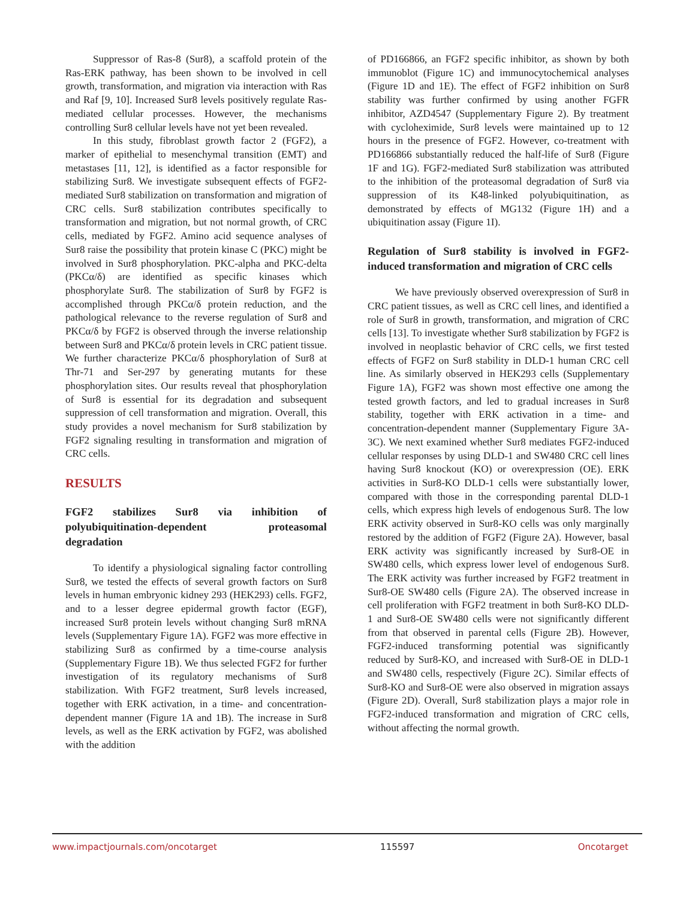Suppressor of Ras-8 (Sur8), a scaffold protein of the Ras-ERK pathway, has been shown to be involved in cell growth, transformation, and migration via interaction with Ras and Raf [9, 10]. Increased Sur8 levels positively regulate Ras-mediated cellular processes. However, the mechanisms controlling Sur8 cellular levels have not yet been revealed.
In this study, fibroblast growth factor 2 (FGF2), a marker of epithelial to mesenchymal transition (EMT) and metastases [11, 12], is identified as a factor responsible for stabilizing Sur8. We investigate subsequent effects of FGF2-mediated Sur8 stabilization on transformation and migration of CRC cells. Sur8 stabilization contributes specifically to transformation and migration, but not normal growth, of CRC cells, mediated by FGF2. Amino acid sequence analyses of Sur8 raise the possibility that protein kinase C (PKC) might be involved in Sur8 phosphorylation. PKC-alpha and PKC-delta (PKCα/δ) are identified as specific kinases which phosphorylate Sur8. The stabilization of Sur8 by FGF2 is accomplished through PKCα/δ protein reduction, and the pathological relevance to the reverse regulation of Sur8 and PKCα/δ by FGF2 is observed through the inverse relationship between Sur8 and PKCα/δ protein levels in CRC patient tissue. We further characterize PKCα/δ phosphorylation of Sur8 at Thr-71 and Ser-297 by generating mutants for these phosphorylation sites. Our results reveal that phosphorylation of Sur8 is essential for its degradation and subsequent suppression of cell transformation and migration. Overall, this study provides a novel mechanism for Sur8 stabilization by FGF2 signaling resulting in transformation and migration of CRC cells.
RESULTS
FGF2 stabilizes Sur8 via inhibition of polyubiquitination-dependent proteasomal degradation
To identify a physiological signaling factor controlling Sur8, we tested the effects of several growth factors on Sur8 levels in human embryonic kidney 293 (HEK293) cells. FGF2, and to a lesser degree epidermal growth factor (EGF), increased Sur8 protein levels without changing Sur8 mRNA levels (Supplementary Figure 1A). FGF2 was more effective in stabilizing Sur8 as confirmed by a time-course analysis (Supplementary Figure 1B). We thus selected FGF2 for further investigation of its regulatory mechanisms of Sur8 stabilization. With FGF2 treatment, Sur8 levels increased, together with ERK activation, in a time- and concentration-dependent manner (Figure 1A and 1B). The increase in Sur8 levels, as well as the ERK activation by FGF2, was abolished with the addition
of PD166866, an FGF2 specific inhibitor, as shown by both immunoblot (Figure 1C) and immunocytochemical analyses (Figure 1D and 1E). The effect of FGF2 inhibition on Sur8 stability was further confirmed by using another FGFR inhibitor, AZD4547 (Supplementary Figure 2). By treatment with cycloheximide, Sur8 levels were maintained up to 12 hours in the presence of FGF2. However, co-treatment with PD166866 substantially reduced the half-life of Sur8 (Figure 1F and 1G). FGF2-mediated Sur8 stabilization was attributed to the inhibition of the proteasomal degradation of Sur8 via suppression of its K48-linked polyubiquitination, as demonstrated by effects of MG132 (Figure 1H) and a ubiquitination assay (Figure 1I).
Regulation of Sur8 stability is involved in FGF2-induced transformation and migration of CRC cells
We have previously observed overexpression of Sur8 in CRC patient tissues, as well as CRC cell lines, and identified a role of Sur8 in growth, transformation, and migration of CRC cells [13]. To investigate whether Sur8 stabilization by FGF2 is involved in neoplastic behavior of CRC cells, we first tested effects of FGF2 on Sur8 stability in DLD-1 human CRC cell line. As similarly observed in HEK293 cells (Supplementary Figure 1A), FGF2 was shown most effective one among the tested growth factors, and led to gradual increases in Sur8 stability, together with ERK activation in a time- and concentration-dependent manner (Supplementary Figure 3A-3C). We next examined whether Sur8 mediates FGF2-induced cellular responses by using DLD-1 and SW480 CRC cell lines having Sur8 knockout (KO) or overexpression (OE). ERK activities in Sur8-KO DLD-1 cells were substantially lower, compared with those in the corresponding parental DLD-1 cells, which express high levels of endogenous Sur8. The low ERK activity observed in Sur8-KO cells was only marginally restored by the addition of FGF2 (Figure 2A). However, basal ERK activity was significantly increased by Sur8-OE in SW480 cells, which express lower level of endogenous Sur8. The ERK activity was further increased by FGF2 treatment in Sur8-OE SW480 cells (Figure 2A). The observed increase in cell proliferation with FGF2 treatment in both Sur8-KO DLD-1 and Sur8-OE SW480 cells were not significantly different from that observed in parental cells (Figure 2B). However, FGF2-induced transforming potential was significantly reduced by Sur8-KO, and increased with Sur8-OE in DLD-1 and SW480 cells, respectively (Figure 2C). Similar effects of Sur8-KO and Sur8-OE were also observed in migration assays (Figure 2D). Overall, Sur8 stabilization plays a major role in FGF2-induced transformation and migration of CRC cells, without affecting the normal growth.
www.impactjournals.com/oncotarget 115597 Oncotarget